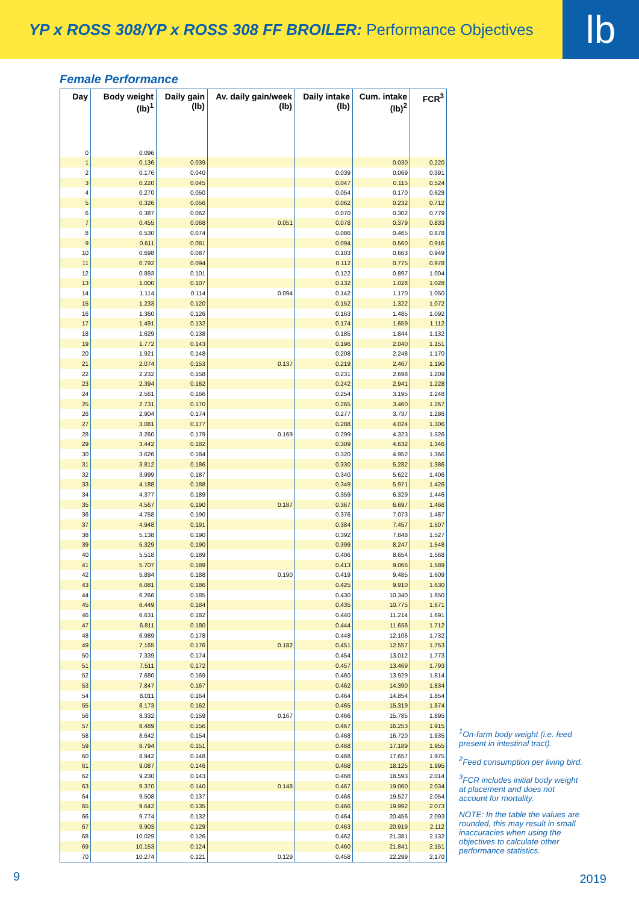YP x ROSS 308/YP x ROSS 308 FF BROILER: Performance Objectives
lb
Female Performance
| Day | Body weight (lb)<sup>1</sup> | Daily gain (lb) | Av. daily gain/week (lb) | Daily intake (lb) | Cum. intake (lb)<sup>2</sup> | FCR<sup>3</sup> |
| --- | --- | --- | --- | --- | --- | --- |
| 0 | 0.096 | | | | | |
| 1 | 0.136 | 0.039 | | | 0.030 | 0.220 |
| 2 | 0.176 | 0.040 | | 0.039 | 0.069 | 0.391 |
| 3 | 0.220 | 0.045 | | 0.047 | 0.115 | 0.524 |
| 4 | 0.270 | 0.050 | | 0.054 | 0.170 | 0.629 |
| 5 | 0.326 | 0.056 | | 0.062 | 0.232 | 0.712 |
| 6 | 0.387 | 0.062 | | 0.070 | 0.302 | 0.779 |
| 7 | 0.455 | 0.068 | 0.051 | 0.078 | 0.379 | 0.833 |
| 8 | 0.530 | 0.074 | | 0.086 | 0.465 | 0.878 |
| 9 | 0.611 | 0.081 | | 0.094 | 0.560 | 0.916 |
| 10 | 0.698 | 0.087 | | 0.103 | 0.663 | 0.949 |
| 11 | 0.792 | 0.094 | | 0.112 | 0.775 | 0.978 |
| 12 | 0.893 | 0.101 | | 0.122 | 0.897 | 1.004 |
| 13 | 1.000 | 0.107 | | 0.132 | 1.028 | 1.028 |
| 14 | 1.114 | 0.114 | 0.094 | 0.142 | 1.170 | 1.050 |
| 15 | 1.233 | 0.120 | | 0.152 | 1.322 | 1.072 |
| 16 | 1.360 | 0.126 | | 0.163 | 1.485 | 1.092 |
| 17 | 1.491 | 0.132 | | 0.174 | 1.659 | 1.112 |
| 18 | 1.629 | 0.138 | | 0.185 | 1.844 | 1.132 |
| 19 | 1.772 | 0.143 | | 0.196 | 2.040 | 1.151 |
| 20 | 1.921 | 0.148 | | 0.208 | 2.248 | 1.170 |
| 21 | 2.074 | 0.153 | 0.137 | 0.219 | 2.467 | 1.190 |
| 22 | 2.232 | 0.158 | | 0.231 | 2.698 | 1.209 |
| 23 | 2.394 | 0.162 | | 0.242 | 2.941 | 1.228 |
| 24 | 2.561 | 0.166 | | 0.254 | 3.195 | 1.248 |
| 25 | 2.731 | 0.170 | | 0.265 | 3.460 | 1.267 |
| 26 | 2.904 | 0.174 | | 0.277 | 3.737 | 1.286 |
| 27 | 3.081 | 0.177 | | 0.288 | 4.024 | 1.306 |
| 28 | 3.260 | 0.179 | 0.169 | 0.299 | 4.323 | 1.326 |
| 29 | 3.442 | 0.182 | | 0.309 | 4.632 | 1.346 |
| 30 | 3.626 | 0.184 | | 0.320 | 4.952 | 1.366 |
| 31 | 3.812 | 0.186 | | 0.330 | 5.282 | 1.386 |
| 32 | 3.999 | 0.187 | | 0.340 | 5.622 | 1.406 |
| 33 | 4.188 | 0.188 | | 0.349 | 5.971 | 1.426 |
| 34 | 4.377 | 0.189 | | 0.359 | 6.329 | 1.446 |
| 35 | 4.567 | 0.190 | 0.187 | 0.367 | 6.697 | 1.466 |
| 36 | 4.758 | 0.190 | | 0.376 | 7.073 | 1.487 |
| 37 | 4.948 | 0.191 | | 0.384 | 7.457 | 1.507 |
| 38 | 5.138 | 0.190 | | 0.392 | 7.848 | 1.527 |
| 39 | 5.329 | 0.190 | | 0.399 | 8.247 | 1.548 |
| 40 | 5.518 | 0.189 | | 0.406 | 8.654 | 1.568 |
| 41 | 5.707 | 0.189 | | 0.413 | 9.066 | 1.589 |
| 42 | 5.894 | 0.188 | 0.190 | 0.419 | 9.485 | 1.609 |
| 43 | 6.081 | 0.186 | | 0.425 | 9.910 | 1.630 |
| 44 | 6.266 | 0.185 | | 0.430 | 10.340 | 1.650 |
| 45 | 6.449 | 0.184 | | 0.435 | 10.775 | 1.671 |
| 46 | 6.631 | 0.182 | | 0.440 | 11.214 | 1.691 |
| 47 | 6.811 | 0.180 | | 0.444 | 11.658 | 1.712 |
| 48 | 6.989 | 0.178 | | 0.448 | 12.106 | 1.732 |
| 49 | 7.165 | 0.176 | 0.182 | 0.451 | 12.557 | 1.753 |
| 50 | 7.339 | 0.174 | | 0.454 | 13.012 | 1.773 |
| 51 | 7.511 | 0.172 | | 0.457 | 13.469 | 1.793 |
| 52 | 7.680 | 0.169 | | 0.460 | 13.929 | 1.814 |
| 53 | 7.847 | 0.167 | | 0.462 | 14.390 | 1.834 |
| 54 | 8.011 | 0.164 | | 0.464 | 14.854 | 1.854 |
| 55 | 8.173 | 0.162 | | 0.465 | 15.319 | 1.874 |
| 56 | 8.332 | 0.159 | 0.167 | 0.466 | 15.785 | 1.895 |
| 57 | 8.489 | 0.156 | | 0.467 | 16.253 | 1.915 |
| 58 | 8.642 | 0.154 | | 0.468 | 16.720 | 1.935 |
| 59 | 8.794 | 0.151 | | 0.468 | 17.189 | 1.955 |
| 60 | 8.942 | 0.148 | | 0.468 | 17.657 | 1.975 |
| 61 | 9.087 | 0.146 | | 0.468 | 18.125 | 1.995 |
| 62 | 9.230 | 0.143 | | 0.468 | 18.593 | 2.014 |
| 63 | 9.370 | 0.140 | 0.148 | 0.467 | 19.060 | 2.034 |
| 64 | 9.508 | 0.137 | | 0.466 | 19.527 | 2.054 |
| 65 | 9.642 | 0.135 | | 0.466 | 19.992 | 2.073 |
| 66 | 9.774 | 0.132 | | 0.464 | 20.456 | 2.093 |
| 67 | 9.903 | 0.129 | | 0.463 | 20.919 | 2.112 |
| 68 | 10.029 | 0.126 | | 0.462 | 21.381 | 2.132 |
| 69 | 10.153 | 0.124 | | 0.460 | 21.841 | 2.151 |
| 70 | 10.274 | 0.121 | 0.129 | 0.458 | 22.299 | 2.170 |
<sup>1</sup> On-farm body weight (i.e. feed present in intestinal tract).
<sup>2</sup> Feed consumption per living bird.
<sup>3</sup> FCR includes initial body weight at placement and does not account for mortality.
NOTE: In the table the values are rounded, this may result in small inaccuracies when using the objectives to calculate other performance statistics.
9 2019